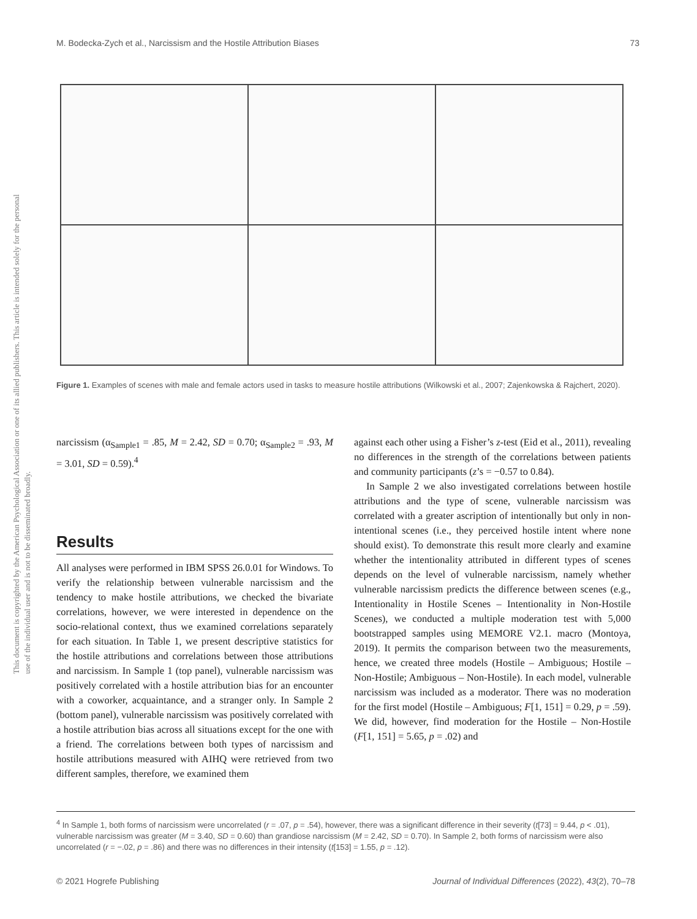This document is copyrighted by the American Psychological Association or one of its allied publishers. This article is intended solely for the personal use of the individual user and is not to be disseminated broadly.
M. Bodecka-Zych et al., Narcissism and the Hostile Attribution Biases 73
Figure 1. Examples of scenes with male and female actors used in tasks to measure hostile attributions (Wilkowski et al., 2007; Zajenkowska & Rajchert, 2020).
narcissism (α<sub>Sample1</sub> = .85, M = 2.42, SD = 0.70; α<sub>Sample2</sub> = .93, M = 3.01, SD = 0.59).<sup>4</sup>
Results
All analyses were performed in IBM SPSS 26.0.01 for Windows. To verify the relationship between vulnerable narcissism and the tendency to make hostile attributions, we checked the bivariate correlations, however, we were interested in dependence on the socio-relational context, thus we examined correlations separately for each situation. In Table 1, we present descriptive statistics for the hostile attributions and correlations between those attributions and narcissism. In Sample 1 (top panel), vulnerable narcissism was positively correlated with a hostile attribution bias for an encounter with a coworker, acquaintance, and a stranger only. In Sample 2 (bottom panel), vulnerable narcissism was positively correlated with a hostile attribution bias across all situations except for the one with a friend. The correlations between both types of narcissism and hostile attributions measured with AIHQ were retrieved from two different samples, therefore, we examined them
against each other using a Fisher’s z-test (Eid et al., 2011), revealing no differences in the strength of the correlations between patients and community participants (z’s = −0.57 to 0.84).
In Sample 2 we also investigated correlations between hostile attributions and the type of scene, vulnerable narcissism was correlated with a greater ascription of intentionally but only in non-intentional scenes (i.e., they perceived hostile intent where none should exist). To demonstrate this result more clearly and examine whether the intentionality attributed in different types of scenes depends on the level of vulnerable narcissism, namely whether vulnerable narcissism predicts the difference between scenes (e.g., Intentionality in Hostile Scenes – Intentionality in Non-Hostile Scenes), we conducted a multiple moderation test with 5,000 bootstrapped samples using MEMORE V2.1. macro (Montoya, 2019). It permits the comparison between two the measurements, hence, we created three models (Hostile – Ambiguous; Hostile – Non-Hostile; Ambiguous – Non-Hostile). In each model, vulnerable narcissism was included as a moderator. There was no moderation for the first model (Hostile – Ambiguous; F[1, 151] = 0.29, p = .59). We did, however, find moderation for the Hostile – Non-Hostile (F[1, 151] = 5.65, p = .02) and
<sup>4</sup> In Sample 1, both forms of narcissism were uncorrelated (r = .07, p = .54), however, there was a significant difference in their severity (t[73] = 9.44, p < .01), vulnerable narcissism was greater (M = 3.40, SD = 0.60) than grandiose narcissism (M = 2.42, SD = 0.70). In Sample 2, both forms of narcissism were also uncorrelated (r = −.02, p = .86) and there was no differences in their intensity (t[153] = 1.55, p = .12).
© 2021 Hogrefe Publishing Journal of Individual Differences (2022), 43(2), 70–78